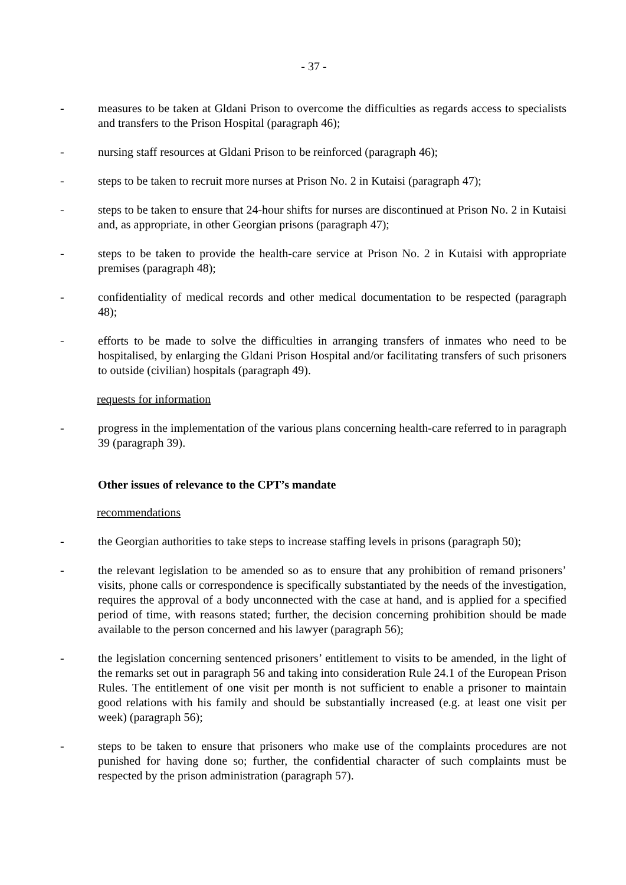- 37 -
- measures to be taken at Gldani Prison to overcome the difficulties as regards access to specialists and transfers to the Prison Hospital (paragraph 46);
- nursing staff resources at Gldani Prison to be reinforced (paragraph 46);
- steps to be taken to recruit more nurses at Prison No. 2 in Kutaisi (paragraph 47);
- steps to be taken to ensure that 24-hour shifts for nurses are discontinued at Prison No. 2 in Kutaisi and, as appropriate, in other Georgian prisons (paragraph 47);
- steps to be taken to provide the health-care service at Prison No. 2 in Kutaisi with appropriate premises (paragraph 48);
- confidentiality of medical records and other medical documentation to be respected (paragraph 48);
- efforts to be made to solve the difficulties in arranging transfers of inmates who need to be hospitalised, by enlarging the Gldani Prison Hospital and/or facilitating transfers of such prisoners to outside (civilian) hospitals (paragraph 49).
requests for information
- progress in the implementation of the various plans concerning health-care referred to in paragraph 39 (paragraph 39).
Other issues of relevance to the CPT’s mandate
recommendations
- the Georgian authorities to take steps to increase staffing levels in prisons (paragraph 50);
- the relevant legislation to be amended so as to ensure that any prohibition of remand prisoners’ visits, phone calls or correspondence is specifically substantiated by the needs of the investigation, requires the approval of a body unconnected with the case at hand, and is applied for a specified period of time, with reasons stated; further, the decision concerning prohibition should be made available to the person concerned and his lawyer (paragraph 56);
- the legislation concerning sentenced prisoners’ entitlement to visits to be amended, in the light of the remarks set out in paragraph 56 and taking into consideration Rule 24.1 of the European Prison Rules. The entitlement of one visit per month is not sufficient to enable a prisoner to maintain good relations with his family and should be substantially increased (e.g. at least one visit per week) (paragraph 56);
- steps to be taken to ensure that prisoners who make use of the complaints procedures are not punished for having done so; further, the confidential character of such complaints must be respected by the prison administration (paragraph 57).